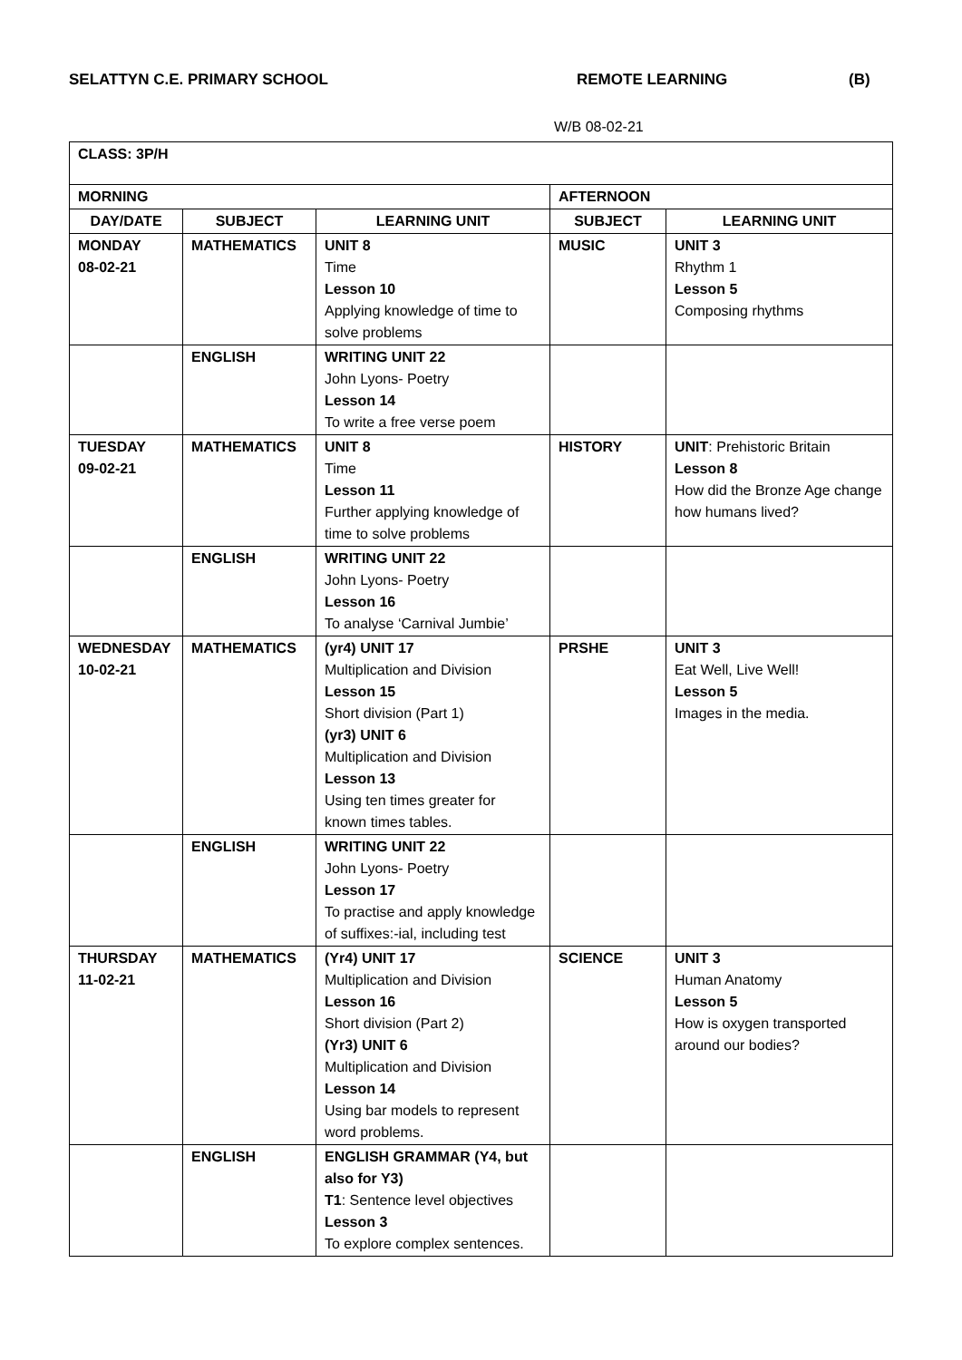SELATTYN C.E. PRIMARY SCHOOL REMOTE LEARNING (B)
W/B 08-02-21
| CLASS: 3P/H | | | | |
| MORNING | | | AFTERNOON | |
| DAY/DATE | SUBJECT | LEARNING UNIT | SUBJECT | LEARNING UNIT |
| MONDAY 08-02-21 | MATHEMATICS | UNIT 8 Time Lesson 10 Applying knowledge of time to solve problems | MUSIC | UNIT 3 Rhythm 1 Lesson 5 Composing rhythms |
| | ENGLISH | WRITING UNIT 22 John Lyons- Poetry Lesson 14 To write a free verse poem | | |
| TUESDAY 09-02-21 | MATHEMATICS | UNIT 8 Time Lesson 11 Further applying knowledge of time to solve problems | HISTORY | UNIT : Prehistoric Britain Lesson 8 How did the Bronze Age change how humans lived? |
| | ENGLISH | WRITING UNIT 22 John Lyons- Poetry Lesson 16 To analyse ‘Carnival Jumbie’ | | |
| WEDNESDAY 10-02-21 | MATHEMATICS | (yr4) UNIT 17 Multiplication and Division Lesson 15 Short division (Part 1) (yr3) UNIT 6 Multiplication and Division Lesson 13 Using ten times greater for known times tables. | PRSHE | UNIT 3 Eat Well, Live Well! Lesson 5 Images in the media. |
| | ENGLISH | WRITING UNIT 22 John Lyons- Poetry Lesson 17 To practise and apply knowledge of suffixes:-ial, including test | | |
| THURSDAY 11-02-21 | MATHEMATICS | (Yr4) UNIT 17 Multiplication and Division Lesson 16 Short division (Part 2) (Yr3) UNIT 6 Multiplication and Division Lesson 14 Using bar models to represent word problems. | SCIENCE | UNIT 3 Human Anatomy Lesson 5 How is oxygen transported around our bodies? |
| | ENGLISH | ENGLISH GRAMMAR (Y4, but also for Y3) T1 : Sentence level objectives Lesson 3 To explore complex sentences. | | |